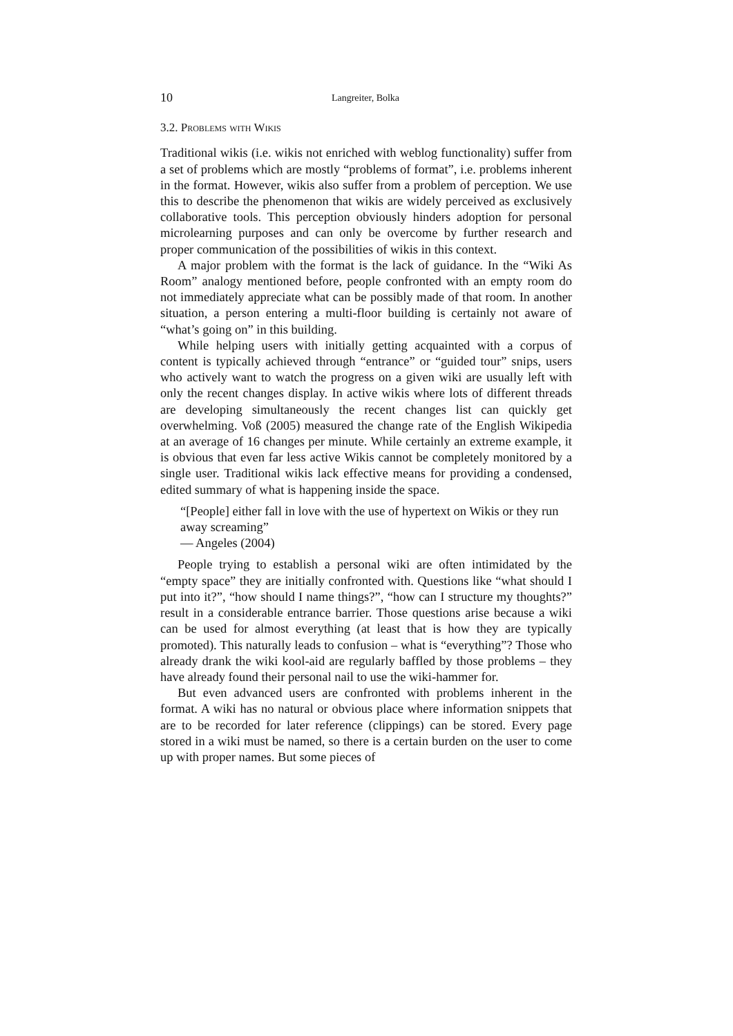10 Langreiter, Bolka
3.2. Problems with Wikis
Traditional wikis (i.e. wikis not enriched with weblog functionality) suffer from a set of problems which are mostly “problems of format”, i.e. problems inherent in the format. However, wikis also suffer from a problem of perception. We use this to describe the phenomenon that wikis are widely perceived as exclusively collaborative tools. This perception obviously hinders adoption for personal microlearning purposes and can only be overcome by further research and proper communication of the possibilities of wikis in this context.
A major problem with the format is the lack of guidance. In the “Wiki As Room” analogy mentioned before, people confronted with an empty room do not immediately appreciate what can be possibly made of that room. In another situation, a person entering a multi-floor building is certainly not aware of “what’s going on” in this building.
While helping users with initially getting acquainted with a corpus of content is typically achieved through “entrance” or “guided tour” snips, users who actively want to watch the progress on a given wiki are usually left with only the recent changes display. In active wikis where lots of different threads are developing simultaneously the recent changes list can quickly get overwhelming. Voß (2005) measured the change rate of the English Wikipedia at an average of 16 changes per minute. While certainly an extreme example, it is obvious that even far less active Wikis cannot be completely monitored by a single user. Traditional wikis lack effective means for providing a condensed, edited summary of what is happening inside the space.
“[People] either fall in love with the use of hypertext on Wikis or they run away screaming”
— Angeles (2004)
People trying to establish a personal wiki are often intimidated by the “empty space” they are initially confronted with. Questions like “what should I put into it?”, “how should I name things?”, “how can I structure my thoughts?” result in a considerable entrance barrier. Those questions arise because a wiki can be used for almost everything (at least that is how they are typically promoted). This naturally leads to confusion – what is “everything”? Those who already drank the wiki kool-aid are regularly baffled by those problems – they have already found their personal nail to use the wiki-hammer for.
But even advanced users are confronted with problems inherent in the format. A wiki has no natural or obvious place where information snippets that are to be recorded for later reference (clippings) can be stored. Every page stored in a wiki must be named, so there is a certain burden on the user to come up with proper names. But some pieces of